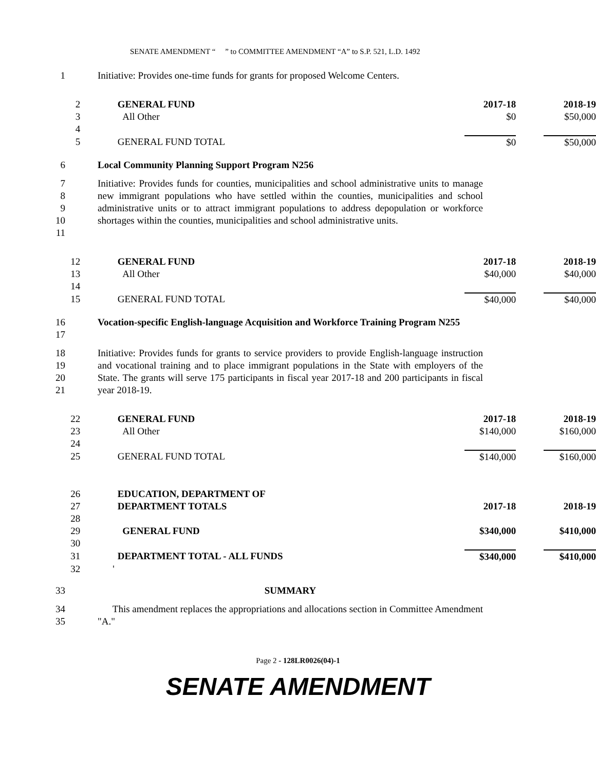SENATE AMENDMENT “ ” to COMMITTEE AMENDMENT “A” to S.P. 521, L.D. 1492
1 Initiative: Provides one-time funds for grants for proposed Welcome Centers.
| 2 | GENERAL FUND | 2017-18 | 2018-19 |
| 3 | All Other | $0 | $50,000 |
| 4 | | | |
| 5 | GENERAL FUND TOTAL | $0 | $50,000 |
6 Local Community Planning Support Program N256
7
8
9
10
11
Initiative: Provides funds for counties, municipalities and school administrative units to manage new immigrant populations who have settled within the counties, municipalities and school administrative units or to attract immigrant populations to address depopulation or workforce shortages within the counties, municipalities and school administrative units.
| 12 | GENERAL FUND | 2017-18 | 2018-19 |
| 13 | All Other | $40,000 | $40,000 |
| 14 | | | |
| 15 | GENERAL FUND TOTAL | $40,000 | $40,000 |
16
17
Vocation-specific English-language Acquisition and Workforce Training Program N255
18
19
20
21
Initiative: Provides funds for grants to service providers to provide English-language instruction and vocational training and to place immigrant populations in the State with employers of the State. The grants will serve 175 participants in fiscal year 2017-18 and 200 participants in fiscal year 2018-19.
| 22 | GENERAL FUND | 2017-18 | 2018-19 |
| 23 | All Other | $140,000 | $160,000 |
| 24 | | | |
| 25 | GENERAL FUND TOTAL | $140,000 | $160,000 |
| 26 | EDUCATION, DEPARTMENT OF | | |
| 27 | DEPARTMENT TOTALS | 2017-18 | 2018-19 |
| 28 | | | |
| 29 | GENERAL FUND | $340,000 | $410,000 |
| 30 | | | |
| 31 | DEPARTMENT TOTAL - ALL FUNDS | $340,000 | $410,000 |
| 32 | ' | | |
33 SUMMARY
34
35
This amendment replaces the appropriations and allocations section in Committee Amendment "A."
Page 2 - 128LR0026(04)-1
SENATE AMENDMENT